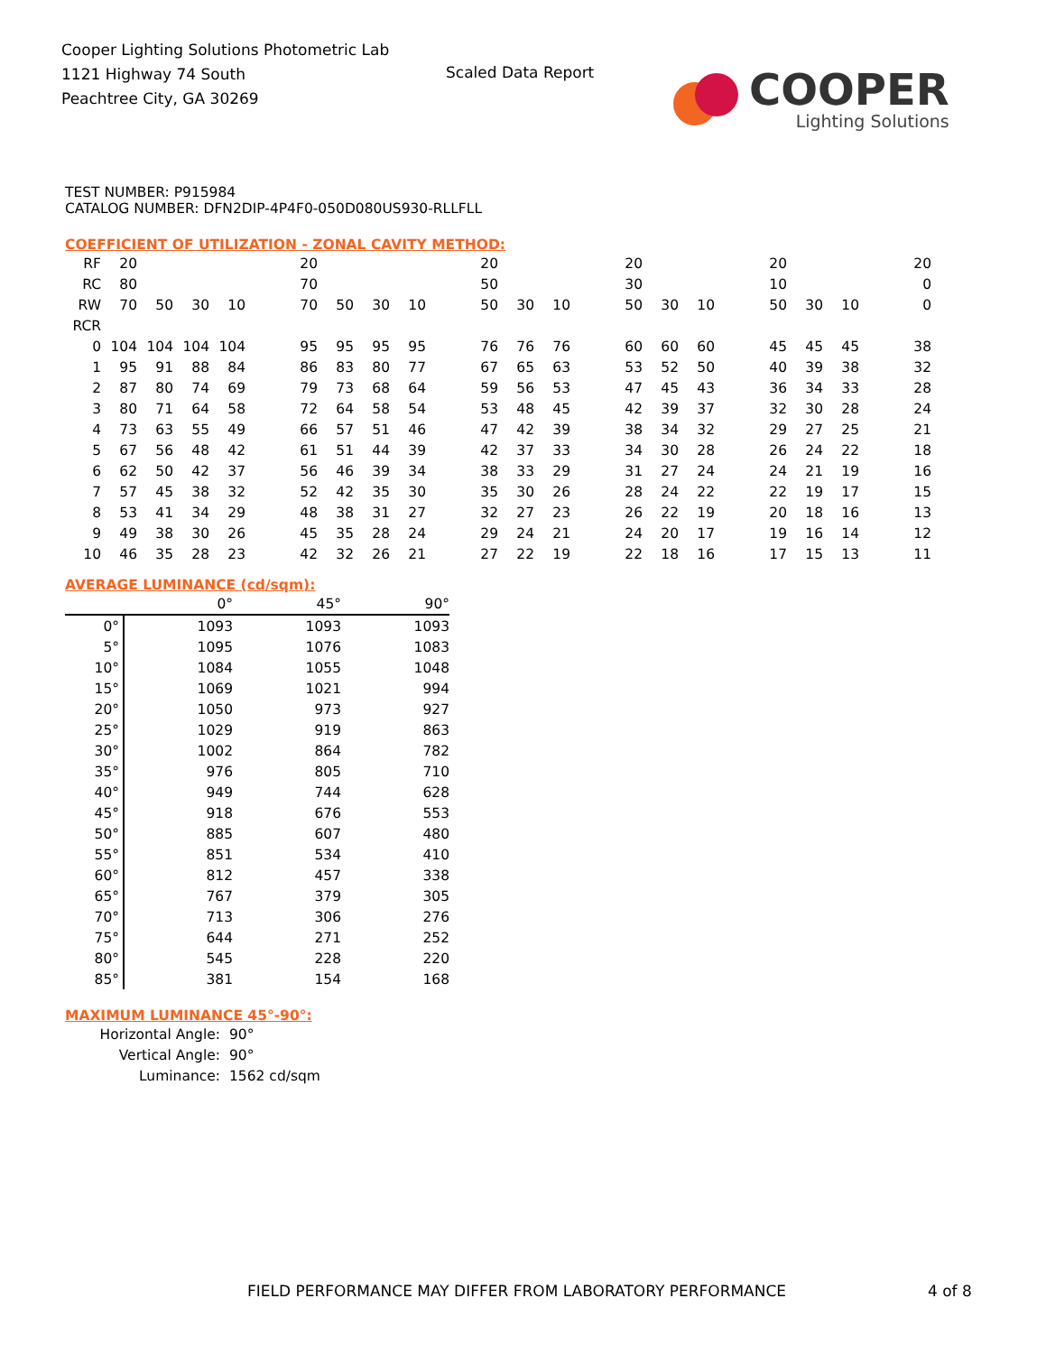Cooper Lighting Solutions Photometric Lab
1121 Highway 74 South
Peachtree City, GA 30269
Scaled Data Report
COOPER
Lighting Solutions
TEST NUMBER: P915984
CATALOG NUMBER: DFN2DIP-4P4F0-050D080US930-RLLFLL
COEFFICIENT OF UTILIZATION - ZONAL CAVITY METHOD:
| RF | 20 | | | | | 20 | | | | | 20 | | | | 20 | | | | 20 | | | | 20 |
| RC | 80 | | | | | 70 | | | | | 50 | | | | 30 | | | | 10 | | | | 0 |
| RW | 70 | 50 | 30 | 10 | | 70 | 50 | 30 | 10 | | 50 | 30 | 10 | | 50 | 30 | 10 | | 50 | 30 | 10 | | 0 |
| RCR | | | | | | | | | | | | | | | | | | | | | | | |
| 0 | 104 | 104 | 104 | 104 | | 95 | 95 | 95 | 95 | | 76 | 76 | 76 | | 60 | 60 | 60 | | 45 | 45 | 45 | | 38 |
| 1 | 95 | 91 | 88 | 84 | | 86 | 83 | 80 | 77 | | 67 | 65 | 63 | | 53 | 52 | 50 | | 40 | 39 | 38 | | 32 |
| 2 | 87 | 80 | 74 | 69 | | 79 | 73 | 68 | 64 | | 59 | 56 | 53 | | 47 | 45 | 43 | | 36 | 34 | 33 | | 28 |
| 3 | 80 | 71 | 64 | 58 | | 72 | 64 | 58 | 54 | | 53 | 48 | 45 | | 42 | 39 | 37 | | 32 | 30 | 28 | | 24 |
| 4 | 73 | 63 | 55 | 49 | | 66 | 57 | 51 | 46 | | 47 | 42 | 39 | | 38 | 34 | 32 | | 29 | 27 | 25 | | 21 |
| 5 | 67 | 56 | 48 | 42 | | 61 | 51 | 44 | 39 | | 42 | 37 | 33 | | 34 | 30 | 28 | | 26 | 24 | 22 | | 18 |
| 6 | 62 | 50 | 42 | 37 | | 56 | 46 | 39 | 34 | | 38 | 33 | 29 | | 31 | 27 | 24 | | 24 | 21 | 19 | | 16 |
| 7 | 57 | 45 | 38 | 32 | | 52 | 42 | 35 | 30 | | 35 | 30 | 26 | | 28 | 24 | 22 | | 22 | 19 | 17 | | 15 |
| 8 | 53 | 41 | 34 | 29 | | 48 | 38 | 31 | 27 | | 32 | 27 | 23 | | 26 | 22 | 19 | | 20 | 18 | 16 | | 13 |
| 9 | 49 | 38 | 30 | 26 | | 45 | 35 | 28 | 24 | | 29 | 24 | 21 | | 24 | 20 | 17 | | 19 | 16 | 14 | | 12 |
| 10 | 46 | 35 | 28 | 23 | | 42 | 32 | 26 | 21 | | 27 | 22 | 19 | | 22 | 18 | 16 | | 17 | 15 | 13 | | 11 |
AVERAGE LUMINANCE (cd/sqm):
| | 0° | 45° | 90° |
| 0° | 1093 | 1093 | 1093 |
| 5° | 1095 | 1076 | 1083 |
| 10° | 1084 | 1055 | 1048 |
| 15° | 1069 | 1021 | 994 |
| 20° | 1050 | 973 | 927 |
| 25° | 1029 | 919 | 863 |
| 30° | 1002 | 864 | 782 |
| 35° | 976 | 805 | 710 |
| 40° | 949 | 744 | 628 |
| 45° | 918 | 676 | 553 |
| 50° | 885 | 607 | 480 |
| 55° | 851 | 534 | 410 |
| 60° | 812 | 457 | 338 |
| 65° | 767 | 379 | 305 |
| 70° | 713 | 306 | 276 |
| 75° | 644 | 271 | 252 |
| 80° | 545 | 228 | 220 |
| 85° | 381 | 154 | 168 |
MAXIMUM LUMINANCE 45°-90°:
| Horizontal Angle: | 90° |
| Vertical Angle: | 90° |
| Luminance: | 1562 cd/sqm |
FIELD PERFORMANCE MAY DIFFER FROM LABORATORY PERFORMANCE
4 of 8